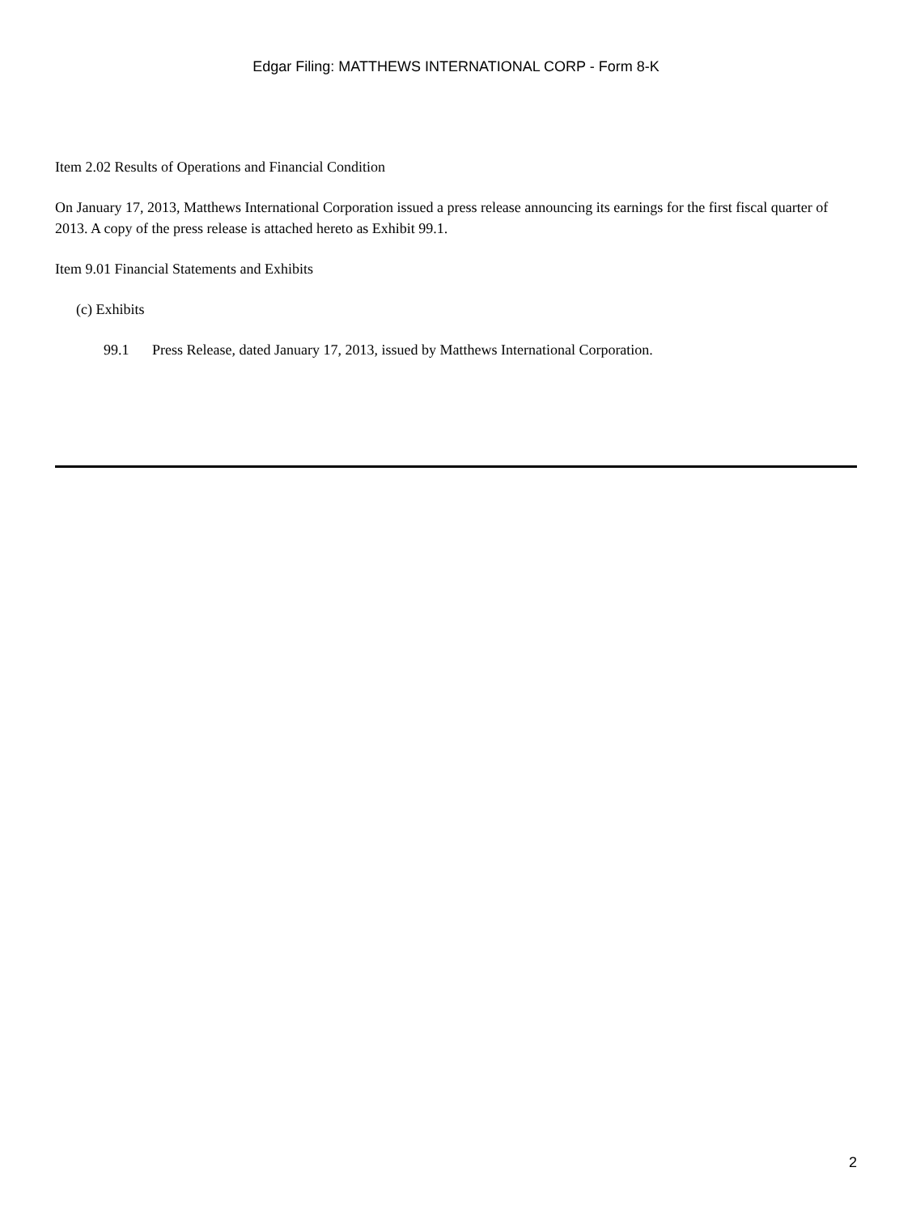Edgar Filing: MATTHEWS INTERNATIONAL CORP - Form 8-K
Item 2.02 Results of Operations and Financial Condition
On January 17, 2013, Matthews International Corporation issued a press release announcing its earnings for the first fiscal quarter of 2013. A copy of the press release is attached hereto as Exhibit 99.1.
Item 9.01 Financial Statements and Exhibits
(c) Exhibits
99.1 Press Release, dated January 17, 2013, issued by Matthews International Corporation.
2